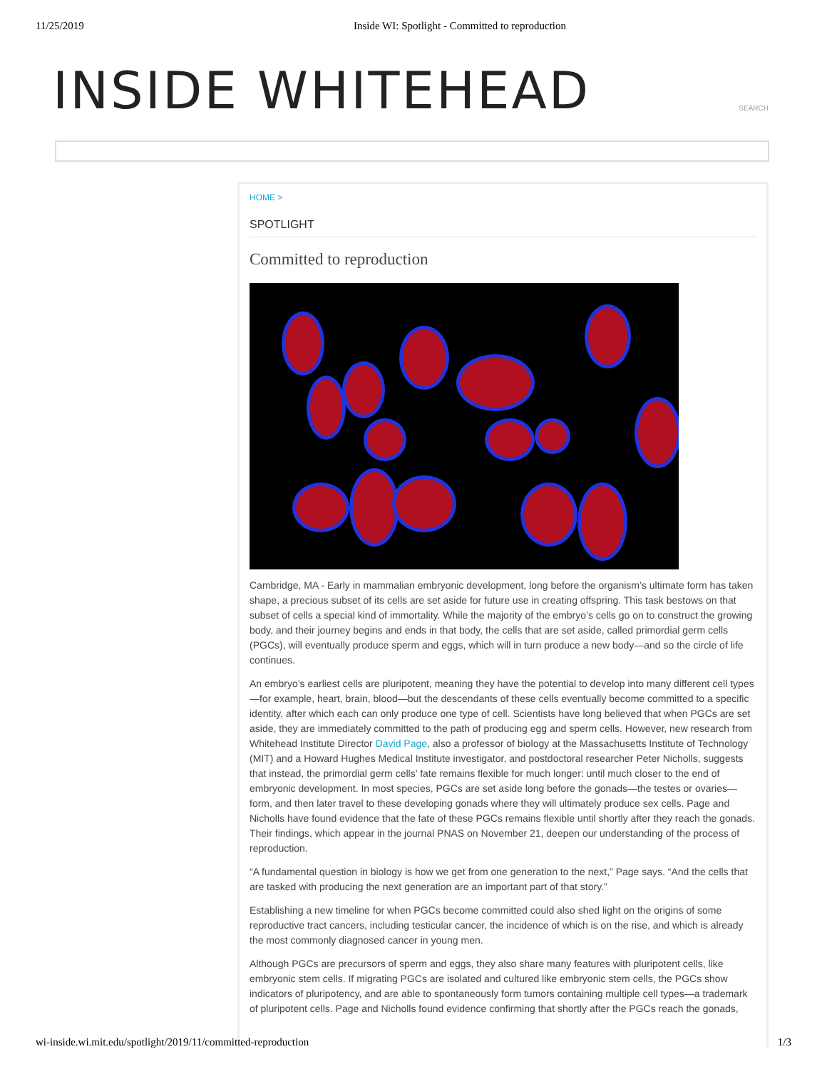11/25/2019 Inside WI: Spotlight - Committed to reproduction
INSIDE WHITEHEAD
SEARCH
HOME >
SPOTLIGHT
Committed to reproduction
Cambridge, MA - Early in mammalian embryonic development, long before the organism’s ultimate form has taken shape, a precious subset of its cells are set aside for future use in creating offspring. This task bestows on that subset of cells a special kind of immortality. While the majority of the embryo’s cells go on to construct the growing body, and their journey begins and ends in that body, the cells that are set aside, called primordial germ cells (PGCs), will eventually produce sperm and eggs, which will in turn produce a new body—and so the circle of life continues.
An embryo’s earliest cells are pluripotent, meaning they have the potential to develop into many different cell types—for example, heart, brain, blood—but the descendants of these cells eventually become committed to a specific identity, after which each can only produce one type of cell. Scientists have long believed that when PGCs are set aside, they are immediately committed to the path of producing egg and sperm cells. However, new research from Whitehead Institute Director David Page, also a professor of biology at the Massachusetts Institute of Technology (MIT) and a Howard Hughes Medical Institute investigator, and postdoctoral researcher Peter Nicholls, suggests that instead, the primordial germ cells’ fate remains flexible for much longer: until much closer to the end of embryonic development. In most species, PGCs are set aside long before the gonads—the testes or ovaries—form, and then later travel to these developing gonads where they will ultimately produce sex cells. Page and Nicholls have found evidence that the fate of these PGCs remains flexible until shortly after they reach the gonads. Their findings, which appear in the journal PNAS on November 21, deepen our understanding of the process of reproduction.
“A fundamental question in biology is how we get from one generation to the next,” Page says. “And the cells that are tasked with producing the next generation are an important part of that story.”
Establishing a new timeline for when PGCs become committed could also shed light on the origins of some reproductive tract cancers, including testicular cancer, the incidence of which is on the rise, and which is already the most commonly diagnosed cancer in young men.
Although PGCs are precursors of sperm and eggs, they also share many features with pluripotent cells, like embryonic stem cells. If migrating PGCs are isolated and cultured like embryonic stem cells, the PGCs show indicators of pluripotency, and are able to spontaneously form tumors containing multiple cell types—a trademark of pluripotent cells. Page and Nicholls found evidence confirming that shortly after the PGCs reach the gonads,
wi-inside.wi.mit.edu/spotlight/2019/11/committed-reproduction 1/3